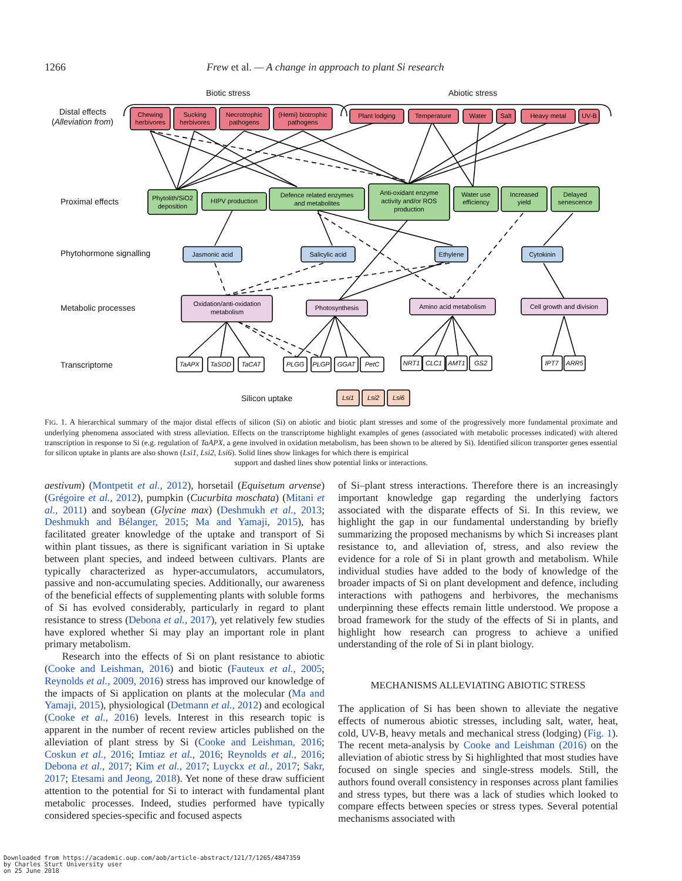1266 Frew et al. — A change in approach to plant Si research
Biotic stress
Abiotic stress
Distal effects
(Alleviation from)
Proximal effects
Phytohormone signalling
Metabolic processes
Transcriptome
Silicon uptake
Chewing
herbivores
Sucking
herbivores
Necrotrophic
pathogens
(Hemi) biotrophic
pathogens
Plant lodging
Temperature
Water
Salt
Heavy metal
UV-B
Phytolith/SiO2
deposition
HIPV production
Defence related enzymes
and metabolites
Anti-oxidant enzyme
activity and/or ROS
production
Water use
efficiency
Increased
yield
Delayed
senescence
Jasmonic acid
Salicylic acid
Ethylene
Cytokinin
Oxidation/anti-oxidation
metabolism
Photosynthesis
Amino acid metabolism
Cell growth and division
TaAPX
TaSOD
TaCAT
PLGG
PLGP
GGAT
PetC
NRT1
CLC1
AMT1
GS2
IPT7
ARR5
Lsi1
Lsi2
Lsi6
FIG. 1. A hierarchical summary of the major distal effects of silicon (Si) on abiotic and biotic plant stresses and some of the progressively more fundamental proximate and underlying phenomena associated with stress alleviation. Effects on the transcriptome highlight examples of genes (associated with metabolic processes indicated) with altered transcription in response to Si (e.g. regulation of TaAPX, a gene involved in oxidation metabolism, has been shown to be altered by Si). Identified silicon transporter genes essential for silicon uptake in plants are also shown (Lsi1, Lsi2, Lsi6). Solid lines show linkages for which there is empirical
support and dashed lines show potential links or interactions.
aestivum) (Montpetit et al., 2012), horsetail (Equisetum arvense) (Grégoire et al., 2012), pumpkin (Cucurbita moschata) (Mitani et al., 2011) and soybean (Glycine max) (Deshmukh et al., 2013; Deshmukh and Bélanger, 2015; Ma and Yamaji, 2015), has facilitated greater knowledge of the uptake and transport of Si within plant tissues, as there is significant variation in Si uptake between plant species, and indeed between cultivars. Plants are typically characterized as hyper-accumulators, accumulators, passive and non-accumulating species. Additionally, our awareness of the beneficial effects of supplementing plants with soluble forms of Si has evolved considerably, particularly in regard to plant resistance to stress (Debona et al., 2017), yet relatively few studies have explored whether Si may play an important role in plant primary metabolism.
Research into the effects of Si on plant resistance to abiotic (Cooke and Leishman, 2016) and biotic (Fauteux et al., 2005; Reynolds et al., 2009, 2016) stress has improved our knowledge of the impacts of Si application on plants at the molecular (Ma and Yamaji, 2015), physiological (Detmann et al., 2012) and ecological (Cooke et al., 2016) levels. Interest in this research topic is apparent in the number of recent review articles published on the alleviation of plant stress by Si (Cooke and Leishman, 2016; Coskun et al., 2016; Imtiaz et al., 2016; Reynolds et al., 2016; Debona et al., 2017; Kim et al., 2017; Luyckx et al., 2017; Sakr, 2017; Etesami and Jeong, 2018). Yet none of these draw sufficient attention to the potential for Si to interact with fundamental plant metabolic processes. Indeed, studies performed have typically considered species-specific and focused aspects
of Si–plant stress interactions. Therefore there is an increasingly important knowledge gap regarding the underlying factors associated with the disparate effects of Si. In this review, we highlight the gap in our fundamental understanding by briefly summarizing the proposed mechanisms by which Si increases plant resistance to, and alleviation of, stress, and also review the evidence for a role of Si in plant growth and metabolism. While individual studies have added to the body of knowledge of the broader impacts of Si on plant development and defence, including interactions with pathogens and herbivores, the mechanisms underpinning these effects remain little understood. We propose a broad framework for the study of the effects of Si in plants, and highlight how research can progress to achieve a unified understanding of the role of Si in plant biology.
MECHANISMS ALLEVIATING ABIOTIC STRESS
The application of Si has been shown to alleviate the negative effects of numerous abiotic stresses, including salt, water, heat, cold, UV-B, heavy metals and mechanical stress (lodging) (Fig. 1). The recent meta-analysis by Cooke and Leishman (2016) on the alleviation of abiotic stress by Si highlighted that most studies have focused on single species and single-stress models. Still, the authors found overall consistency in responses across plant families and stress types, but there was a lack of studies which looked to compare effects between species or stress types. Several potential mechanisms associated with
Downloaded from https://academic.oup.com/aob/article-abstract/121/7/1265/4847359
by Charles Sturt University user
on 25 June 2018